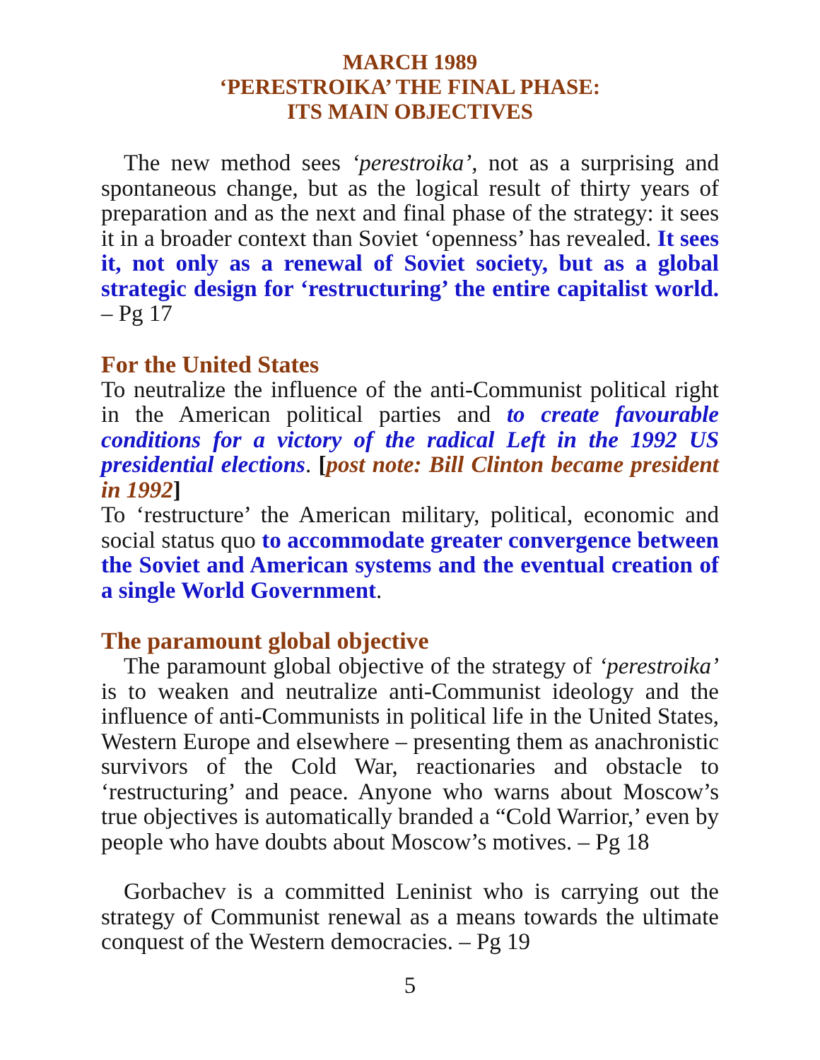MARCH 1989
‘PERESTROIKA’ THE FINAL PHASE:
ITS MAIN OBJECTIVES
The new method sees ‘perestroika’, not as a surprising and spontaneous change, but as the logical result of thirty years of preparation and as the next and final phase of the strategy: it sees it in a broader context than Soviet ‘openness’ has revealed. It sees it, not only as a renewal of Soviet society, but as a global strategic design for ‘restructuring’ the entire capitalist world. – Pg 17
For the United States
To neutralize the influence of the anti-Communist political right in the American political parties and to create favourable conditions for a victory of the radical Left in the 1992 US presidential elections. [post note: Bill Clinton became president in 1992]
To ‘restructure’ the American military, political, economic and social status quo to accommodate greater convergence between the Soviet and American systems and the eventual creation of a single World Government.
The paramount global objective
The paramount global objective of the strategy of ‘perestroika’ is to weaken and neutralize anti-Communist ideology and the influence of anti-Communists in political life in the United States, Western Europe and elsewhere – presenting them as anachronistic survivors of the Cold War, reactionaries and obstacle to ‘restructuring’ and peace. Anyone who warns about Moscow’s true objectives is automatically branded a “Cold Warrior,’ even by people who have doubts about Moscow’s motives. – Pg 18
Gorbachev is a committed Leninist who is carrying out the strategy of Communist renewal as a means towards the ultimate conquest of the Western democracies. – Pg 19
5